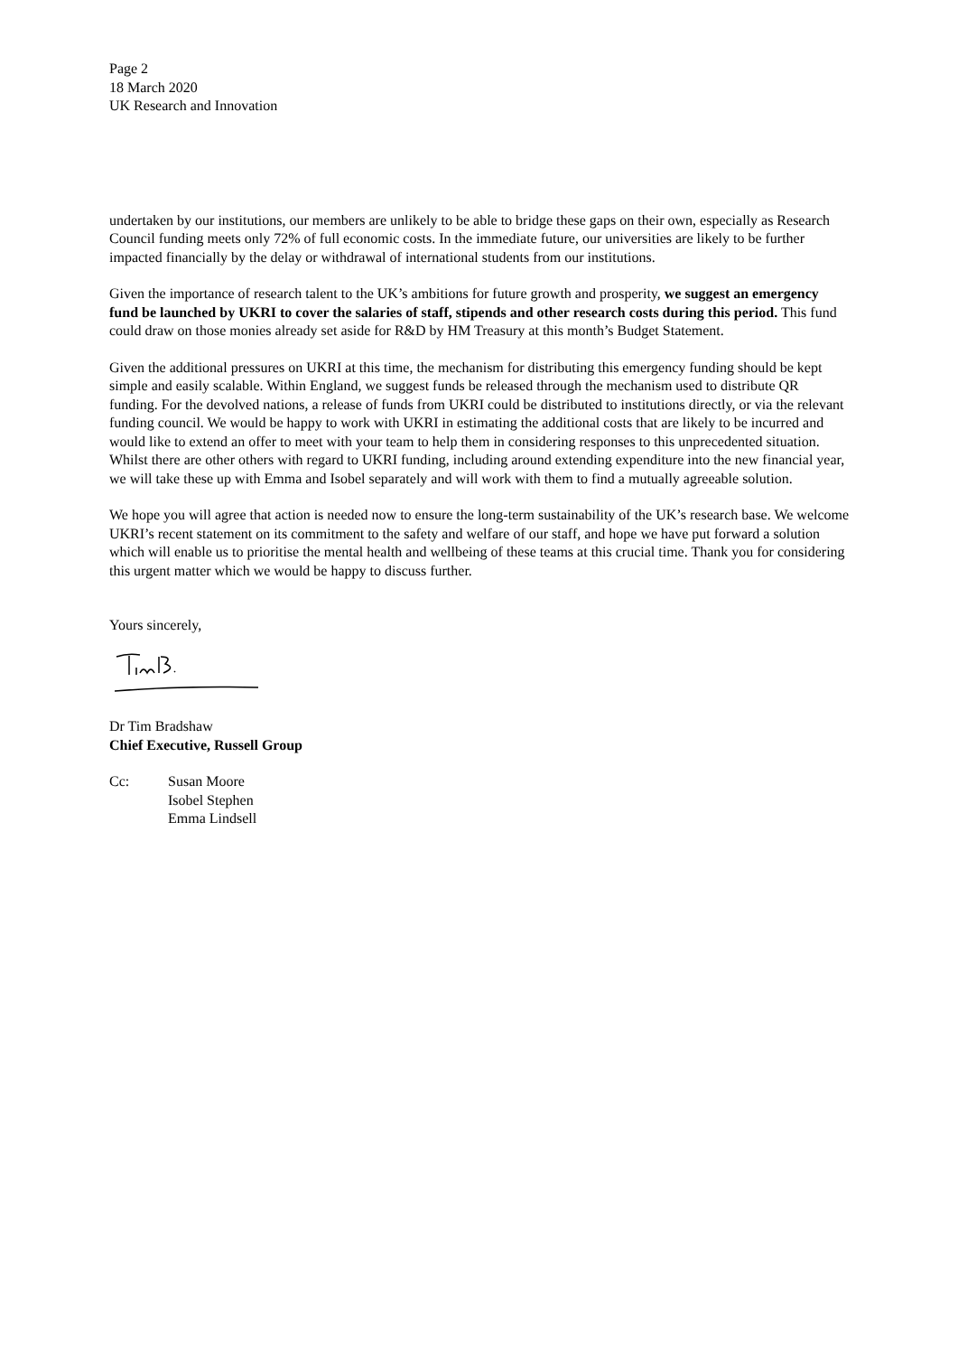Page 2
18 March 2020
UK Research and Innovation
undertaken by our institutions, our members are unlikely to be able to bridge these gaps on their own, especially as Research Council funding meets only 72% of full economic costs. In the immediate future, our universities are likely to be further impacted financially by the delay or withdrawal of international students from our institutions.
Given the importance of research talent to the UK’s ambitions for future growth and prosperity, we suggest an emergency fund be launched by UKRI to cover the salaries of staff, stipends and other research costs during this period. This fund could draw on those monies already set aside for R&D by HM Treasury at this month’s Budget Statement.
Given the additional pressures on UKRI at this time, the mechanism for distributing this emergency funding should be kept simple and easily scalable. Within England, we suggest funds be released through the mechanism used to distribute QR funding. For the devolved nations, a release of funds from UKRI could be distributed to institutions directly, or via the relevant funding council. We would be happy to work with UKRI in estimating the additional costs that are likely to be incurred and would like to extend an offer to meet with your team to help them in considering responses to this unprecedented situation. Whilst there are other others with regard to UKRI funding, including around extending expenditure into the new financial year, we will take these up with Emma and Isobel separately and will work with them to find a mutually agreeable solution.
We hope you will agree that action is needed now to ensure the long-term sustainability of the UK’s research base. We welcome UKRI’s recent statement on its commitment to the safety and welfare of our staff, and hope we have put forward a solution which will enable us to prioritise the mental health and wellbeing of these teams at this crucial time. Thank you for considering this urgent matter which we would be happy to discuss further.
Yours sincerely,
Dr Tim Bradshaw
Chief Executive, Russell Group
Cc: Susan Moore
Isobel Stephen
Emma Lindsell